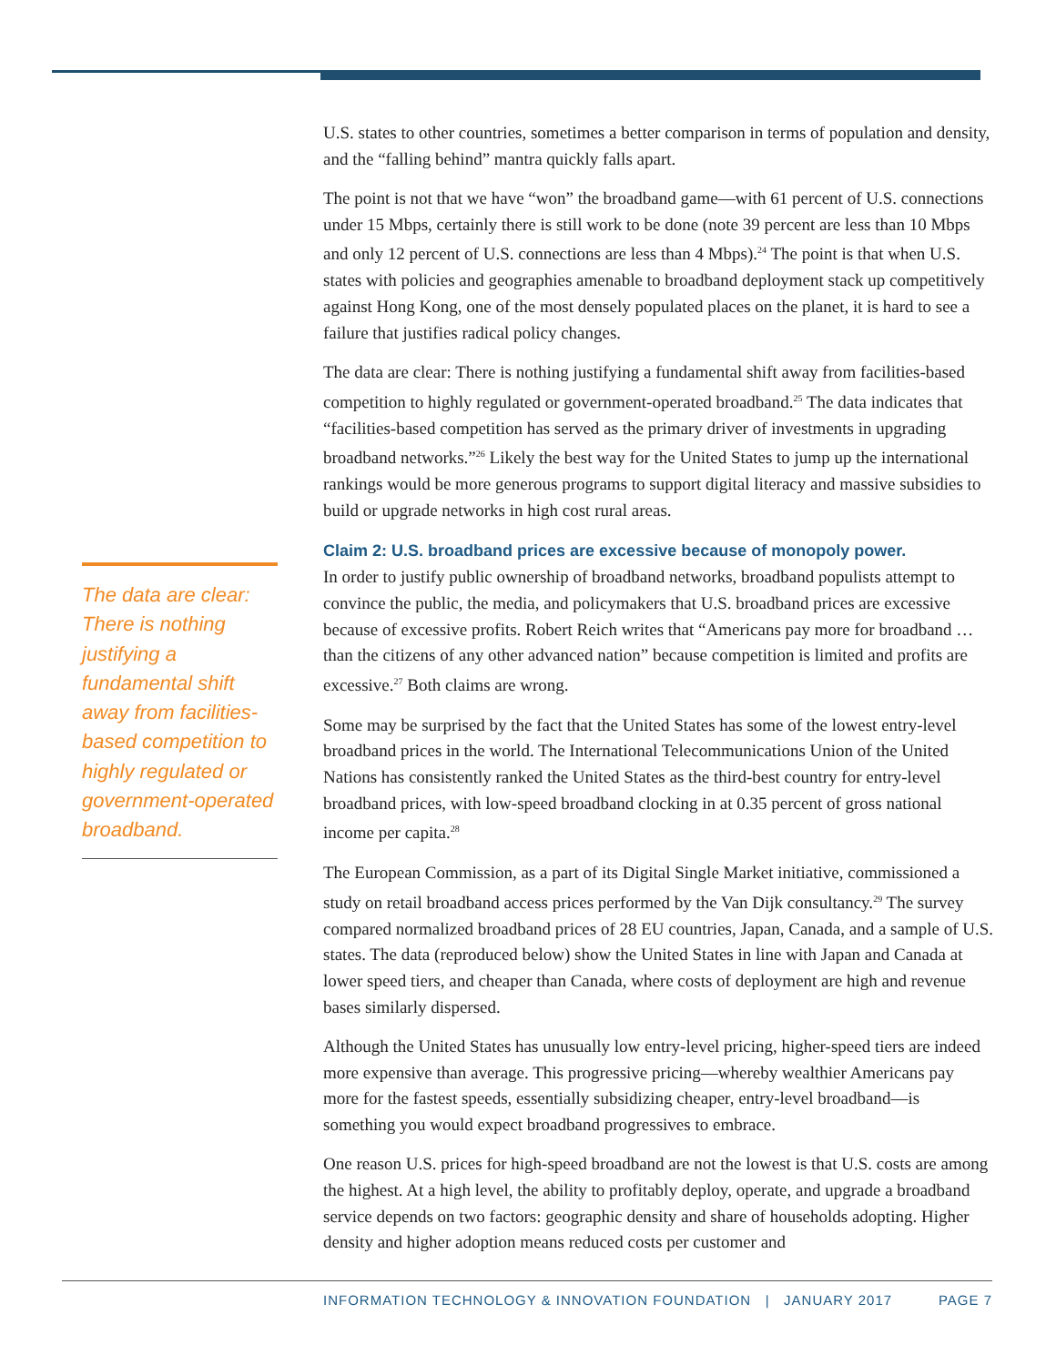The data are clear: There is nothing justifying a fundamental shift away from facilities-based competition to highly regulated or government-operated broadband.
U.S. states to other countries, sometimes a better comparison in terms of population and density, and the “falling behind” mantra quickly falls apart.
The point is not that we have “won” the broadband game—with 61 percent of U.S. connections under 15 Mbps, certainly there is still work to be done (note 39 percent are less than 10 Mbps and only 12 percent of U.S. connections are less than 4 Mbps).<sup>24</sup> The point is that when U.S. states with policies and geographies amenable to broadband deployment stack up competitively against Hong Kong, one of the most densely populated places on the planet, it is hard to see a failure that justifies radical policy changes.
The data are clear: There is nothing justifying a fundamental shift away from facilities-based competition to highly regulated or government-operated broadband.<sup>25</sup> The data indicates that “facilities-based competition has served as the primary driver of investments in upgrading broadband networks.”<sup>26</sup> Likely the best way for the United States to jump up the international rankings would be more generous programs to support digital literacy and massive subsidies to build or upgrade networks in high cost rural areas.
Claim 2: U.S. broadband prices are excessive because of monopoly power.
In order to justify public ownership of broadband networks, broadband populists attempt to convince the public, the media, and policymakers that U.S. broadband prices are excessive because of excessive profits. Robert Reich writes that “Americans pay more for broadband … than the citizens of any other advanced nation” because competition is limited and profits are excessive.<sup>27</sup> Both claims are wrong.
Some may be surprised by the fact that the United States has some of the lowest entry-level broadband prices in the world. The International Telecommunications Union of the United Nations has consistently ranked the United States as the third-best country for entry-level broadband prices, with low-speed broadband clocking in at 0.35 percent of gross national income per capita.<sup>28</sup>
The European Commission, as a part of its Digital Single Market initiative, commissioned a study on retail broadband access prices performed by the Van Dijk consultancy.<sup>29</sup> The survey compared normalized broadband prices of 28 EU countries, Japan, Canada, and a sample of U.S. states. The data (reproduced below) show the United States in line with Japan and Canada at lower speed tiers, and cheaper than Canada, where costs of deployment are high and revenue bases similarly dispersed.
Although the United States has unusually low entry-level pricing, higher-speed tiers are indeed more expensive than average. This progressive pricing—whereby wealthier Americans pay more for the fastest speeds, essentially subsidizing cheaper, entry-level broadband—is something you would expect broadband progressives to embrace.
One reason U.S. prices for high-speed broadband are not the lowest is that U.S. costs are among the highest. At a high level, the ability to profitably deploy, operate, and upgrade a broadband service depends on two factors: geographic density and share of households adopting. Higher density and higher adoption means reduced costs per customer and
INFORMATION TECHNOLOGY & INNOVATION FOUNDATION | JANUARY 2017 PAGE 7